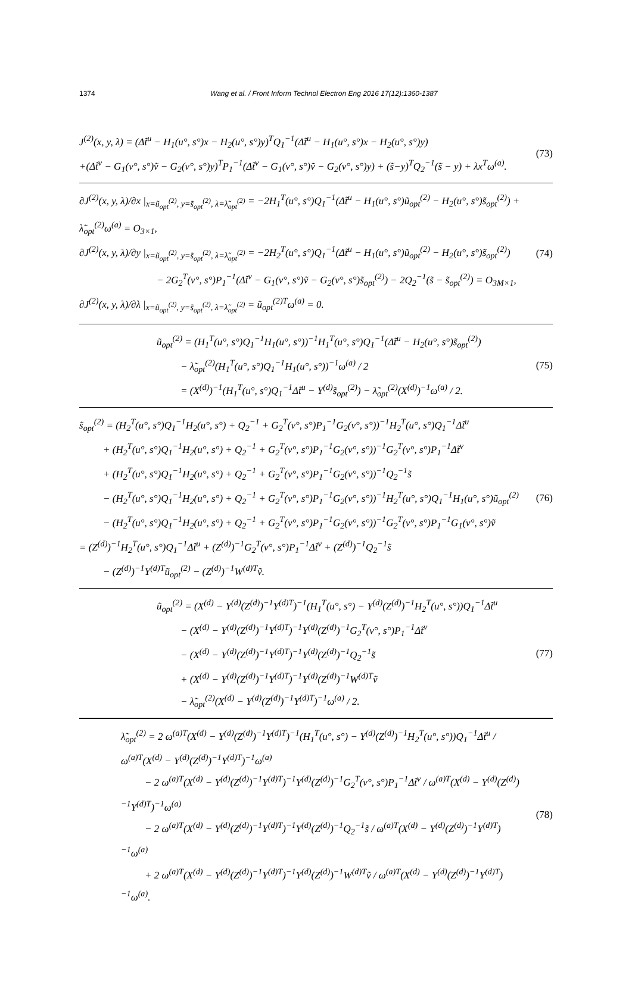1374 Wang et al. / Front Inform Technol Electron Eng 2016 17(12):1360-1387
J<sup>(2)</sup>(x, y, λ) = (Δt̃<sup>u</sup> − H<sub>1</sub>(u°, s°)x − H<sub>2</sub>(u°, s°)y)<sup>T</sup>Q<sub>1</sub><sup>−1</sup>(Δt̃<sup>u</sup> − H<sub>1</sub>(u°, s°)x − H<sub>2</sub>(u°, s°)y)
+(Δt̃<sup>v</sup> − G<sub>1</sub>(v°, s°)ṽ − G<sub>2</sub>(v°, s°)y)<sup>T</sup>P<sub>1</sub><sup>−1</sup>(Δt̃<sup>v</sup> − G<sub>1</sub>(v°, s°)ṽ − G<sub>2</sub>(v°, s°)y) + (s̃−y)<sup>T</sup>Q<sub>2</sub><sup>−1</sup>(s̃ − y) + λx<sup>T</sup>ω<sup>(a)</sup>.
(73)
∂J<sup>(2)</sup>(x, y, λ)/∂x |<sub>x=ũ<sub>opt</sub><sup>(2)</sup>, y=s̃<sub>opt</sub><sup>(2)</sup>, λ=λ̃<sub>opt</sub><sup>(2)</sup></sub> = −2H<sub>1</sub><sup>T</sup>(u°, s°)Q<sub>1</sub><sup>−1</sup>(Δt̃<sup>u</sup> − H<sub>1</sub>(u°, s°)ũ<sub>opt</sub><sup>(2)</sup> − H<sub>2</sub>(u°, s°)s̃<sub>opt</sub><sup>(2)</sup>) + λ̃<sub>opt</sub><sup>(2)</sup>ω<sup>(a)</sup> = O<sub>3×1</sub>,
∂J<sup>(2)</sup>(x, y, λ)/∂y |<sub>x=ũ<sub>opt</sub><sup>(2)</sup>, y=s̃<sub>opt</sub><sup>(2)</sup>, λ=λ̃<sub>opt</sub><sup>(2)</sup></sub> = −2H<sub>2</sub><sup>T</sup>(u°, s°)Q<sub>1</sub><sup>−1</sup>(Δt̃<sup>u</sup> − H<sub>1</sub>(u°, s°)ũ<sub>opt</sub><sup>(2)</sup> − H<sub>2</sub>(u°, s°)s̃<sub>opt</sub><sup>(2)</sup>)
− 2G<sub>2</sub><sup>T</sup>(v°, s°)P<sub>1</sub><sup>−1</sup>(Δt̃<sup>v</sup> − G<sub>1</sub>(v°, s°)ṽ − G<sub>2</sub>(v°, s°)s̃<sub>opt</sub><sup>(2)</sup>) − 2Q<sub>2</sub><sup>−1</sup>(s̃ − s̃<sub>opt</sub><sup>(2)</sup>) = O<sub>3M×1</sub>,
∂J<sup>(2)</sup>(x, y, λ)/∂λ |<sub>x=ũ<sub>opt</sub><sup>(2)</sup>, y=s̃<sub>opt</sub><sup>(2)</sup>, λ=λ̃<sub>opt</sub><sup>(2)</sup></sub> = ũ<sub>opt</sub><sup>(2)T</sup>ω<sup>(a)</sup> = 0.
(74)
ũ<sub>opt</sub><sup>(2)</sup> = (H<sub>1</sub><sup>T</sup>(u°, s°)Q<sub>1</sub><sup>−1</sup>H<sub>1</sub>(u°, s°))<sup>−1</sup>H<sub>1</sub><sup>T</sup>(u°, s°)Q<sub>1</sub><sup>−1</sup>(Δt̃<sup>u</sup> − H<sub>2</sub>(u°, s°)s̃<sub>opt</sub><sup>(2)</sup>)
− λ̃<sub>opt</sub><sup>(2)</sup>(H<sub>1</sub><sup>T</sup>(u°, s°)Q<sub>1</sub><sup>−1</sup>H<sub>1</sub>(u°, s°))<sup>−1</sup>ω<sup>(a)</sup> / 2
= (X<sup>(d)</sup>)<sup>−1</sup>(H<sub>1</sub><sup>T</sup>(u°, s°)Q<sub>1</sub><sup>−1</sup>Δt̃<sup>u</sup> − Y<sup>(d)</sup>s̃<sub>opt</sub><sup>(2)</sup>) − λ̃<sub>opt</sub><sup>(2)</sup>(X<sup>(d)</sup>)<sup>−1</sup>ω<sup>(a)</sup> / 2.
(75)
s̃<sub>opt</sub><sup>(2)</sup> = (H<sub>2</sub><sup>T</sup>(u°, s°)Q<sub>1</sub><sup>−1</sup>H<sub>2</sub>(u°, s°) + Q<sub>2</sub><sup>−1</sup> + G<sub>2</sub><sup>T</sup>(v°, s°)P<sub>1</sub><sup>−1</sup>G<sub>2</sub>(v°, s°))<sup>−1</sup>H<sub>2</sub><sup>T</sup>(u°, s°)Q<sub>1</sub><sup>−1</sup>Δt̃<sup>u</sup>
+ (H<sub>2</sub><sup>T</sup>(u°, s°)Q<sub>1</sub><sup>−1</sup>H<sub>2</sub>(u°, s°) + Q<sub>2</sub><sup>−1</sup> + G<sub>2</sub><sup>T</sup>(v°, s°)P<sub>1</sub><sup>−1</sup>G<sub>2</sub>(v°, s°))<sup>−1</sup>G<sub>2</sub><sup>T</sup>(v°, s°)P<sub>1</sub><sup>−1</sup>Δt̃<sup>v</sup>
+ (H<sub>2</sub><sup>T</sup>(u°, s°)Q<sub>1</sub><sup>−1</sup>H<sub>2</sub>(u°, s°) + Q<sub>2</sub><sup>−1</sup> + G<sub>2</sub><sup>T</sup>(v°, s°)P<sub>1</sub><sup>−1</sup>G<sub>2</sub>(v°, s°))<sup>−1</sup>Q<sub>2</sub><sup>−1</sup>s̃
− (H<sub>2</sub><sup>T</sup>(u°, s°)Q<sub>1</sub><sup>−1</sup>H<sub>2</sub>(u°, s°) + Q<sub>2</sub><sup>−1</sup> + G<sub>2</sub><sup>T</sup>(v°, s°)P<sub>1</sub><sup>−1</sup>G<sub>2</sub>(v°, s°))<sup>−1</sup>H<sub>2</sub><sup>T</sup>(u°, s°)Q<sub>1</sub><sup>−1</sup>H<sub>1</sub>(u°, s°)ũ<sub>opt</sub><sup>(2)</sup>
− (H<sub>2</sub><sup>T</sup>(u°, s°)Q<sub>1</sub><sup>−1</sup>H<sub>2</sub>(u°, s°) + Q<sub>2</sub><sup>−1</sup> + G<sub>2</sub><sup>T</sup>(v°, s°)P<sub>1</sub><sup>−1</sup>G<sub>2</sub>(v°, s°))<sup>−1</sup>G<sub>2</sub><sup>T</sup>(v°, s°)P<sub>1</sub><sup>−1</sup>G<sub>1</sub>(v°, s°)ṽ
= (Z<sup>(d)</sup>)<sup>−1</sup>H<sub>2</sub><sup>T</sup>(u°, s°)Q<sub>1</sub><sup>−1</sup>Δt̃<sup>u</sup> + (Z<sup>(d)</sup>)<sup>−1</sup>G<sub>2</sub><sup>T</sup>(v°, s°)P<sub>1</sub><sup>−1</sup>Δt̃<sup>v</sup> + (Z<sup>(d)</sup>)<sup>−1</sup>Q<sub>2</sub><sup>−1</sup>s̃
− (Z<sup>(d)</sup>)<sup>−1</sup>Y<sup>(d)T</sup>ũ<sub>opt</sub><sup>(2)</sup> − (Z<sup>(d)</sup>)<sup>−1</sup>W<sup>(d)T</sup>ṽ.
(76)
ũ<sub>opt</sub><sup>(2)</sup> = (X<sup>(d)</sup> − Y<sup>(d)</sup>(Z<sup>(d)</sup>)<sup>−1</sup>Y<sup>(d)T</sup>)<sup>−1</sup>(H<sub>1</sub><sup>T</sup>(u°, s°) − Y<sup>(d)</sup>(Z<sup>(d)</sup>)<sup>−1</sup>H<sub>2</sub><sup>T</sup>(u°, s°))Q<sub>1</sub><sup>−1</sup>Δt̃<sup>u</sup>
− (X<sup>(d)</sup> − Y<sup>(d)</sup>(Z<sup>(d)</sup>)<sup>−1</sup>Y<sup>(d)T</sup>)<sup>−1</sup>Y<sup>(d)</sup>(Z<sup>(d)</sup>)<sup>−1</sup>G<sub>2</sub><sup>T</sup>(v°, s°)P<sub>1</sub><sup>−1</sup>Δt̃<sup>v</sup>
− (X<sup>(d)</sup> − Y<sup>(d)</sup>(Z<sup>(d)</sup>)<sup>−1</sup>Y<sup>(d)T</sup>)<sup>−1</sup>Y<sup>(d)</sup>(Z<sup>(d)</sup>)<sup>−1</sup>Q<sub>2</sub><sup>−1</sup>s̃
+ (X<sup>(d)</sup> − Y<sup>(d)</sup>(Z<sup>(d)</sup>)<sup>−1</sup>Y<sup>(d)T</sup>)<sup>−1</sup>Y<sup>(d)</sup>(Z<sup>(d)</sup>)<sup>−1</sup>W<sup>(d)T</sup>ṽ
− λ̃<sub>opt</sub><sup>(2)</sup>(X<sup>(d)</sup> − Y<sup>(d)</sup>(Z<sup>(d)</sup>)<sup>−1</sup>Y<sup>(d)T</sup>)<sup>−1</sup>ω<sup>(a)</sup> / 2.
(77)
λ̃<sub>opt</sub><sup>(2)</sup> = 2 ω<sup>(a)T</sup>(X<sup>(d)</sup> − Y<sup>(d)</sup>(Z<sup>(d)</sup>)<sup>−1</sup>Y<sup>(d)T</sup>)<sup>−1</sup>(H<sub>1</sub><sup>T</sup>(u°, s°) − Y<sup>(d)</sup>(Z<sup>(d)</sup>)<sup>−1</sup>H<sub>2</sub><sup>T</sup>(u°, s°))Q<sub>1</sub><sup>−1</sup>Δt̃<sup>u</sup> / ω<sup>(a)T</sup>(X<sup>(d)</sup> − Y<sup>(d)</sup>(Z<sup>(d)</sup>)<sup>−1</sup>Y<sup>(d)T</sup>)<sup>−1</sup>ω<sup>(a)</sup>
− 2 ω<sup>(a)T</sup>(X<sup>(d)</sup> − Y<sup>(d)</sup>(Z<sup>(d)</sup>)<sup>−1</sup>Y<sup>(d)T</sup>)<sup>−1</sup>Y<sup>(d)</sup>(Z<sup>(d)</sup>)<sup>−1</sup>G<sub>2</sub><sup>T</sup>(v°, s°)P<sub>1</sub><sup>−1</sup>Δt̃<sup>v</sup> / ω<sup>(a)T</sup>(X<sup>(d)</sup> − Y<sup>(d)</sup>(Z<sup>(d)</sup>)<sup>−1</sup>Y<sup>(d)T</sup>)<sup>−1</sup>ω<sup>(a)</sup>
− 2 ω<sup>(a)T</sup>(X<sup>(d)</sup> − Y<sup>(d)</sup>(Z<sup>(d)</sup>)<sup>−1</sup>Y<sup>(d)T</sup>)<sup>−1</sup>Y<sup>(d)</sup>(Z<sup>(d)</sup>)<sup>−1</sup>Q<sub>2</sub><sup>−1</sup>s̃ / ω<sup>(a)T</sup>(X<sup>(d)</sup> − Y<sup>(d)</sup>(Z<sup>(d)</sup>)<sup>−1</sup>Y<sup>(d)T</sup>)<sup>−1</sup>ω<sup>(a)</sup>
+ 2 ω<sup>(a)T</sup>(X<sup>(d)</sup> − Y<sup>(d)</sup>(Z<sup>(d)</sup>)<sup>−1</sup>Y<sup>(d)T</sup>)<sup>−1</sup>Y<sup>(d)</sup>(Z<sup>(d)</sup>)<sup>−1</sup>W<sup>(d)T</sup>ṽ / ω<sup>(a)T</sup>(X<sup>(d)</sup> − Y<sup>(d)</sup>(Z<sup>(d)</sup>)<sup>−1</sup>Y<sup>(d)T</sup>)<sup>−1</sup>ω<sup>(a)</sup>.
(78)